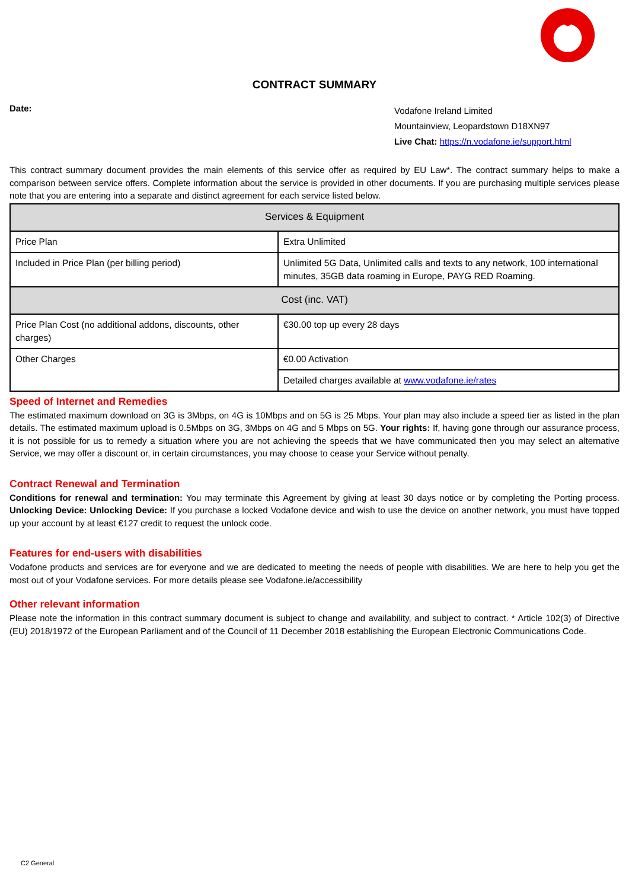CONTRACT SUMMARY
Date:
Vodafone Ireland Limited
Mountainview, Leopardstown D18XN97
Live Chat: https://n.vodafone.ie/support.html
This contract summary document provides the main elements of this service offer as required by EU Law*. The contract summary helps to make a comparison between service offers. Complete information about the service is provided in other documents. If you are purchasing multiple services please note that you are entering into a separate and distinct agreement for each service listed below.
| Services & Equipment | |
| --- | --- |
| Price Plan | Extra Unlimited |
| Included in Price Plan (per billing period) | Unlimited 5G Data, Unlimited calls and texts to any network, 100 international minutes, 35GB data roaming in Europe, PAYG RED Roaming. |
| Cost (inc. VAT) | |
| Price Plan Cost (no additional addons, discounts, other charges) | €30.00 top up every 28 days |
| Other Charges | €0.00 Activation |
| | Detailed charges available at www.vodafone.ie/rates |
Speed of Internet and Remedies
The estimated maximum download on 3G is 3Mbps, on 4G is 10Mbps and on 5G is 25 Mbps. Your plan may also include a speed tier as listed in the plan details. The estimated maximum upload is 0.5Mbps on 3G, 3Mbps on 4G and 5 Mbps on 5G. Your rights: If, having gone through our assurance process, it is not possible for us to remedy a situation where you are not achieving the speeds that we have communicated then you may select an alternative Service, we may offer a discount or, in certain circumstances, you may choose to cease your Service without penalty.
Contract Renewal and Termination
Conditions for renewal and termination: You may terminate this Agreement by giving at least 30 days notice or by completing the Porting process. Unlocking Device: Unlocking Device: If you purchase a locked Vodafone device and wish to use the device on another network, you must have topped up your account by at least €127 credit to request the unlock code.
Features for end-users with disabilities
Vodafone products and services are for everyone and we are dedicated to meeting the needs of people with disabilities. We are here to help you get the most out of your Vodafone services. For more details please see Vodafone.ie/accessibility
Other relevant information
Please note the information in this contract summary document is subject to change and availability, and subject to contract. * Article 102(3) of Directive (EU) 2018/1972 of the European Parliament and of the Council of 11 December 2018 establishing the European Electronic Communications Code.
C2 General